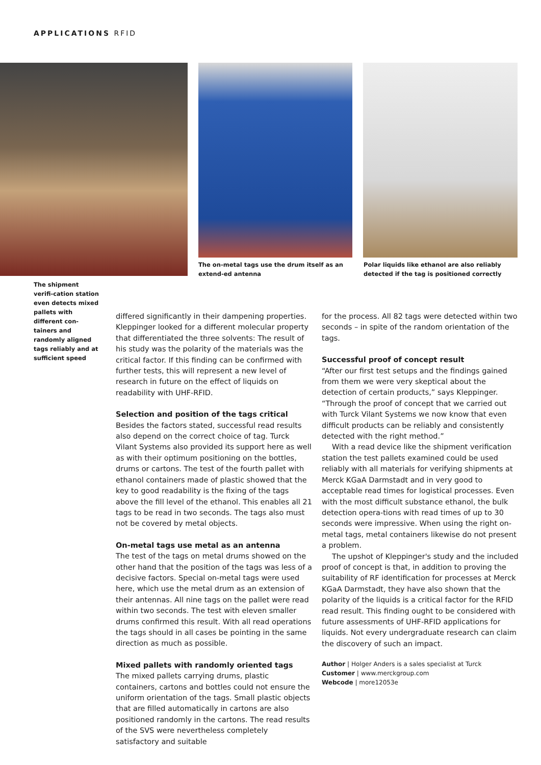APPLICATIONS RFID
The on-metal tags use the drum itself as an extend-ed antenna
Polar liquids like ethanol are also reliably detected if the tag is positioned correctly
The shipment verifi-cation station even detects mixed pallets with different con-tainers and randomly aligned tags reliably and at sufficient speed
differed significantly in their dampening properties. Kleppinger looked for a different molecular property that differentiated the three solvents: The result of his study was the polarity of the materials was the critical factor. If this finding can be confirmed with further tests, this will represent a new level of research in future on the effect of liquids on readability with UHF-RFID.
Selection and position of the tags critical
Besides the factors stated, successful read results also depend on the correct choice of tag. Turck Vilant Systems also provided its support here as well as with their optimum positioning on the bottles, drums or cartons. The test of the fourth pallet with ethanol containers made of plastic showed that the key to good readability is the fixing of the tags above the fill level of the ethanol. This enables all 21 tags to be read in two seconds. The tags also must not be covered by metal objects.
On-metal tags use metal as an antenna
The test of the tags on metal drums showed on the other hand that the position of the tags was less of a decisive factors. Special on-metal tags were used here, which use the metal drum as an extension of their antennas. All nine tags on the pallet were read within two seconds. The test with eleven smaller drums confirmed this result. With all read operations the tags should in all cases be pointing in the same direction as much as possible.
Mixed pallets with randomly oriented tags
The mixed pallets carrying drums, plastic containers, cartons and bottles could not ensure the uniform orientation of the tags. Small plastic objects that are filled automatically in cartons are also positioned randomly in the cartons. The read results of the SVS were nevertheless completely satisfactory and suitable
for the process. All 82 tags were detected within two seconds – in spite of the random orientation of the tags.
Successful proof of concept result
“After our first test setups and the findings gained from them we were very skeptical about the detection of certain products,” says Kleppinger. “Through the proof of concept that we carried out with Turck Vilant Systems we now know that even difficult products can be reliably and consistently detected with the right method.”
With a read device like the shipment verification station the test pallets examined could be used reliably with all materials for verifying shipments at Merck KGaA Darmstadt and in very good to acceptable read times for logistical processes. Even with the most difficult substance ethanol, the bulk detection opera-tions with read times of up to 30 seconds were impressive. When using the right on-metal tags, metal containers likewise do not present a problem.
The upshot of Kleppinger's study and the included proof of concept is that, in addition to proving the suitability of RF identification for processes at Merck KGaA Darmstadt, they have also shown that the polarity of the liquids is a critical factor for the RFID read result. This finding ought to be considered with future assessments of UHF-RFID applications for liquids. Not every undergraduate research can claim the discovery of such an impact.
Author | Holger Anders is a sales specialist at Turck
Customer | www.merckgroup.com
Webcode | more12053e